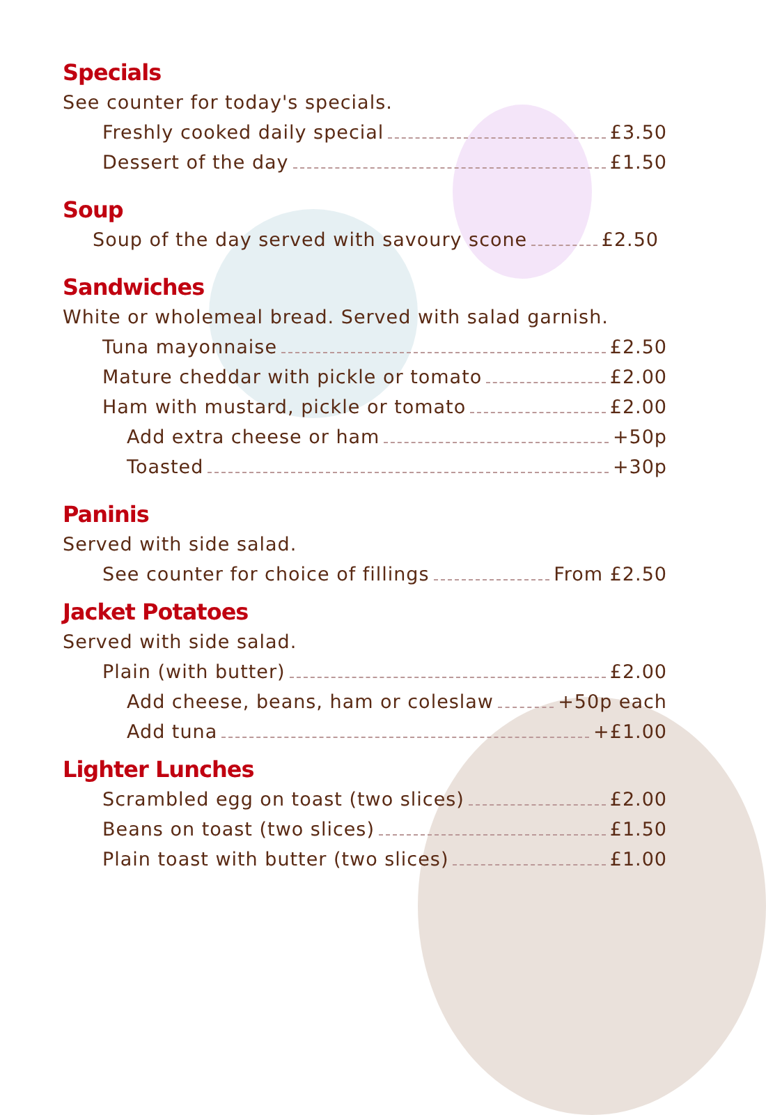Specials
See counter for today's specials.
Freshly cooked daily special £3.50
Dessert of the day £1.50
Soup
Soup of the day served with savoury scone £2.50
Sandwiches
White or wholemeal bread. Served with salad garnish.
Tuna mayonnaise £2.50
Mature cheddar with pickle or tomato £2.00
Ham with mustard, pickle or tomato £2.00
Add extra cheese or ham +50p
Toasted +30p
Paninis
Served with side salad.
See counter for choice of fillings From £2.50
Jacket Potatoes
Served with side salad.
Plain (with butter) £2.00
Add cheese, beans, ham or coleslaw +50p each
Add tuna +£1.00
Lighter Lunches
Scrambled egg on toast (two slices) £2.00
Beans on toast (two slices) £1.50
Plain toast with butter (two slices) £1.00